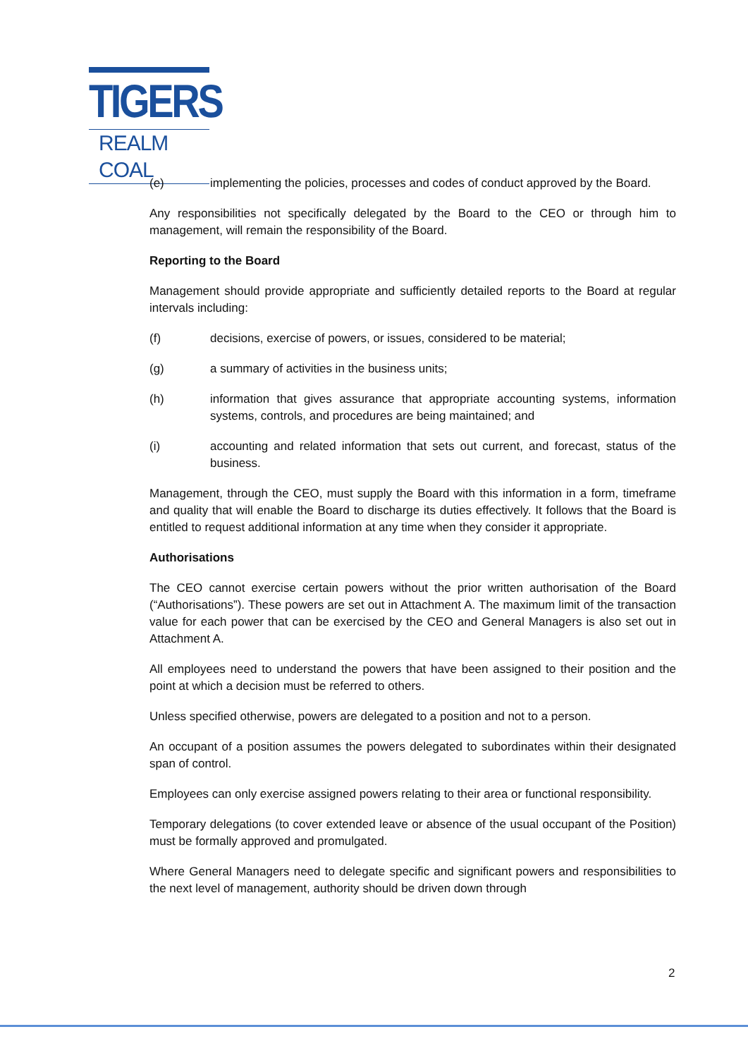TIGERS
REALM COAL
(e) implementing the policies, processes and codes of conduct approved by the Board.
Any responsibilities not specifically delegated by the Board to the CEO or through him to management, will remain the responsibility of the Board.
Reporting to the Board
Management should provide appropriate and sufficiently detailed reports to the Board at regular intervals including:
(f) decisions, exercise of powers, or issues, considered to be material;
(g) a summary of activities in the business units;
(h) information that gives assurance that appropriate accounting systems, information systems, controls, and procedures are being maintained; and
(i) accounting and related information that sets out current, and forecast, status of the business.
Management, through the CEO, must supply the Board with this information in a form, timeframe and quality that will enable the Board to discharge its duties effectively. It follows that the Board is entitled to request additional information at any time when they consider it appropriate.
Authorisations
The CEO cannot exercise certain powers without the prior written authorisation of the Board (“Authorisations”). These powers are set out in Attachment A. The maximum limit of the transaction value for each power that can be exercised by the CEO and General Managers is also set out in Attachment A.
All employees need to understand the powers that have been assigned to their position and the point at which a decision must be referred to others.
Unless specified otherwise, powers are delegated to a position and not to a person.
An occupant of a position assumes the powers delegated to subordinates within their designated span of control.
Employees can only exercise assigned powers relating to their area or functional responsibility.
Temporary delegations (to cover extended leave or absence of the usual occupant of the Position) must be formally approved and promulgated.
Where General Managers need to delegate specific and significant powers and responsibilities to the next level of management, authority should be driven down through
2